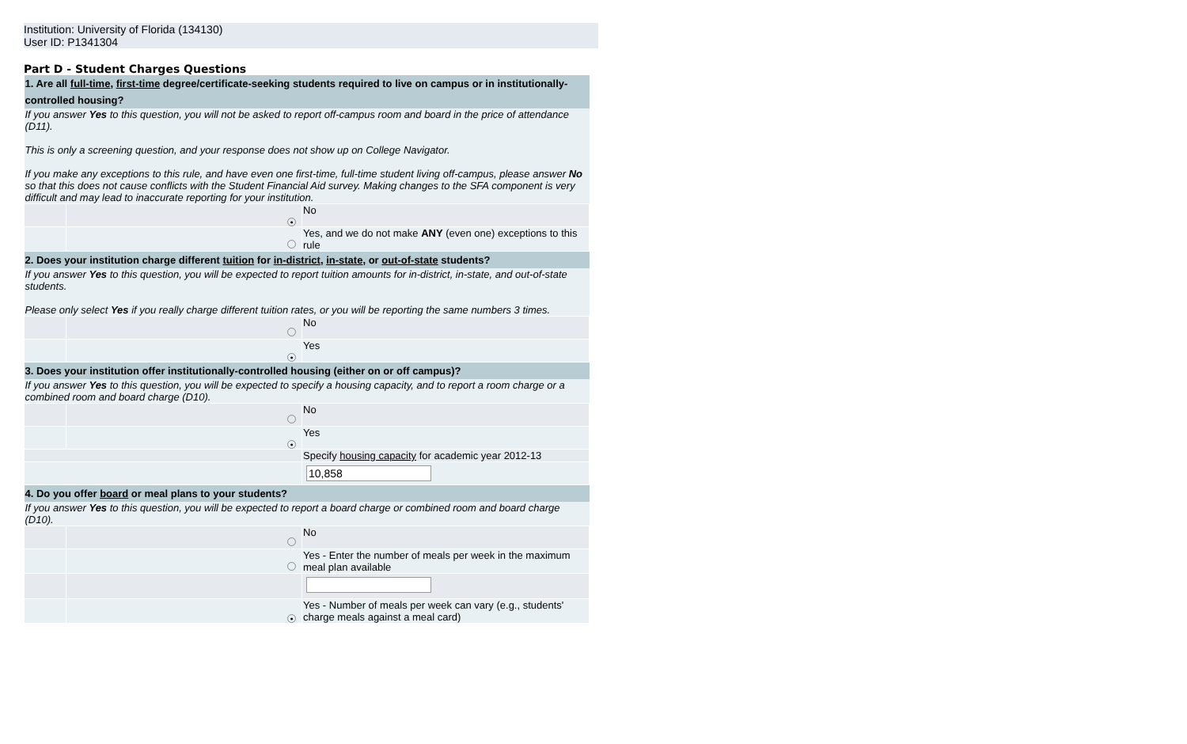Institution: University of Florida (134130)
User ID: P1341304
Part D - Student Charges Questions
| 1. Are all full-time , first-time degree/certificate-seeking students required to live on campus or in institutionally-controlled housing? | | |
| If you answer Yes to this question, you will not be asked to report off-campus room and board in the price of attendance (D11). This is only a screening question, and your response does not show up on College Navigator. If you make any exceptions to this rule, and have even one first-time, full-time student living off-campus, please answer No so that this does not cause conflicts with the Student Financial Aid survey. Making changes to the SFA component is very difficult and may lead to inaccurate reporting for your institution. | | |
| | ● | No |
| | | Yes, and we do not make ANY (even one) exceptions to this rule |
| 2. Does your institution charge different tuition for in-district , in-state , or out-of-state students? | | |
| If you answer Yes to this question, you will be expected to report tuition amounts for in-district, in-state, and out-of-state students. Please only select Yes if you really charge different tuition rates, or you will be reporting the same numbers 3 times. | | |
| | | No |
| | ● | Yes |
| 3. Does your institution offer institutionally-controlled housing (either on or off campus)? | | |
| If you answer Yes to this question, you will be expected to specify a housing capacity, and to report a room charge or a combined room and board charge (D10). | | |
| | | No |
| | ● | Yes |
| | | Specify housing capacity for academic year 2012-13 |
| | | 10,858 |
| 4. Do you offer board or meal plans to your students? | | |
| If you answer Yes to this question, you will be expected to report a board charge or combined room and board charge (D10). | | |
| | | No |
| | | Yes - Enter the number of meals per week in the maximum meal plan available |
| | ● | Yes - Number of meals per week can vary (e.g., students' charge meals against a meal card) |